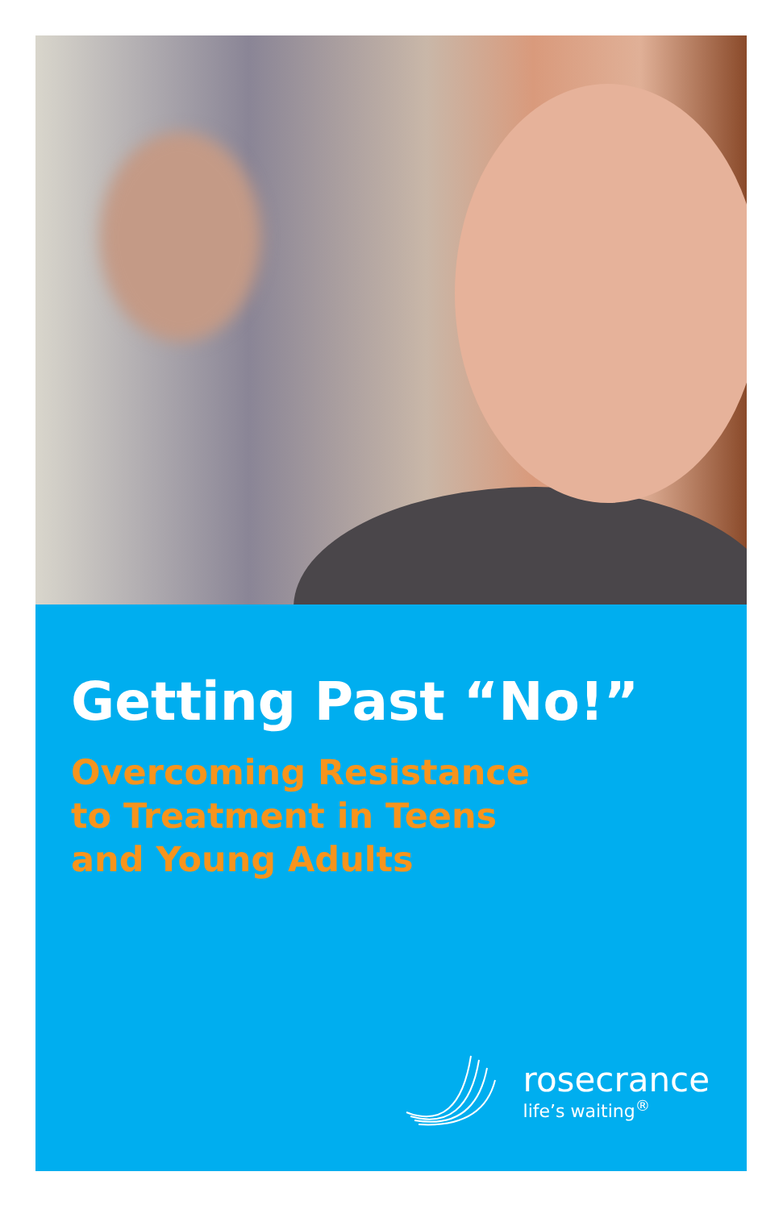Getting Past “No!”
Overcoming Resistance
to Treatment in Teens
and Young Adults
rosecrance
life’s waiting<sup>®</sup>